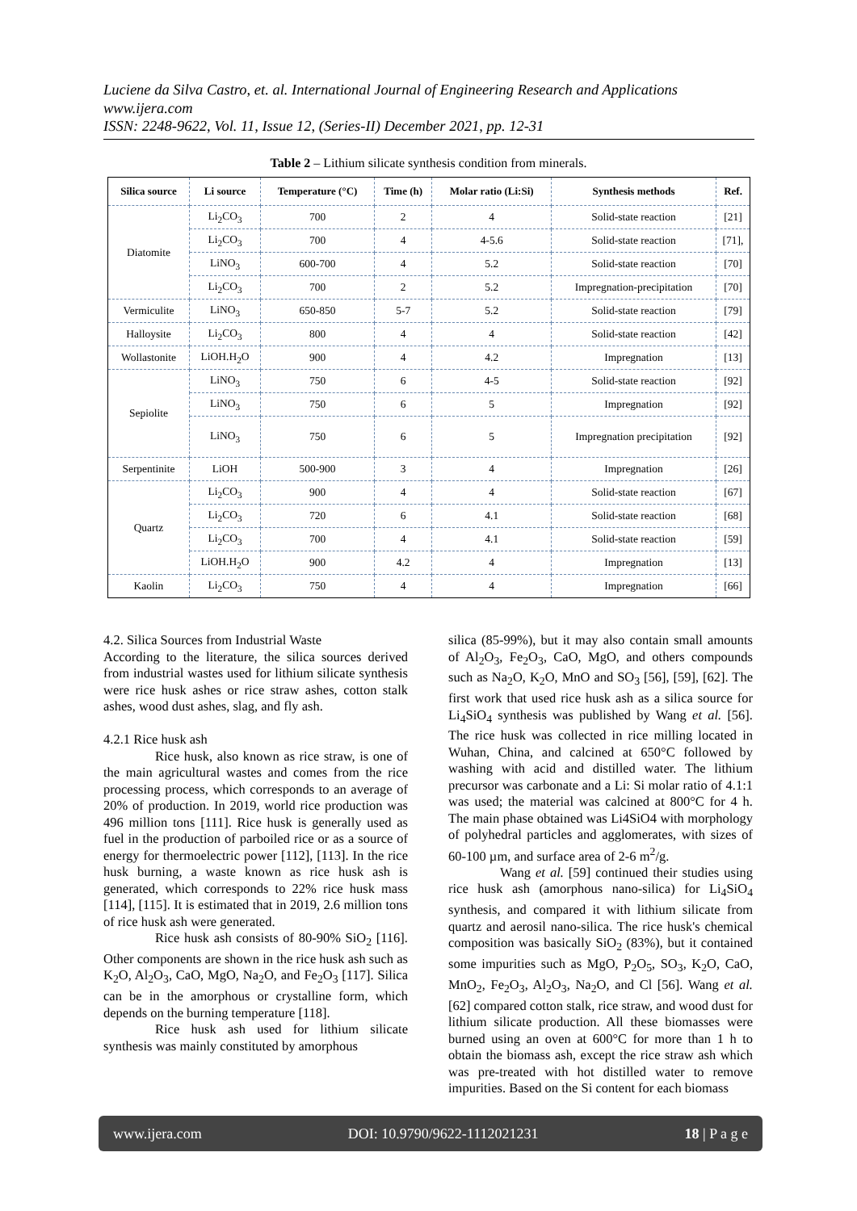Luciene da Silva Castro, et. al. International Journal of Engineering Research and Applications
www.ijera.com
ISSN: 2248-9622, Vol. 11, Issue 12, (Series-II) December 2021, pp. 12-31
Table 2 – Lithium silicate synthesis condition from minerals.
| Silica source | Li source | Temperature (°C) | Time (h) | Molar ratio (Li:Si) | Synthesis methods | Ref. |
| --- | --- | --- | --- | --- | --- | --- |
| Diatomite | Li<sub>2</sub>CO<sub>3</sub> | 700 | 2 | 4 | Solid-state reaction | [21] |
| | Li<sub>2</sub>CO<sub>3</sub> | 700 | 4 | 4-5.6 | Solid-state reaction | [71], |
| | LiNO<sub>3</sub> | 600-700 | 4 | 5.2 | Solid-state reaction | [70] |
| | Li<sub>2</sub>CO<sub>3</sub> | 700 | 2 | 5.2 | Impregnation-precipitation | [70] |
| Vermiculite | LiNO<sub>3</sub> | 650-850 | 5-7 | 5.2 | Solid-state reaction | [79] |
| Halloysite | Li<sub>2</sub>CO<sub>3</sub> | 800 | 4 | 4 | Solid-state reaction | [42] |
| Wollastonite | LiOH.H<sub>2</sub>O | 900 | 4 | 4.2 | Impregnation | [13] |
| Sepiolite | LiNO<sub>3</sub> | 750 | 6 | 4-5 | Solid-state reaction | [92] |
| | LiNO<sub>3</sub> | 750 | 6 | 5 | Impregnation | [92] |
| | LiNO<sub>3</sub> | 750 | 6 | 5 | Impregnation precipitation | [92] |
| Serpentinite | LiOH | 500-900 | 3 | 4 | Impregnation | [26] |
| Quartz | Li<sub>2</sub>CO<sub>3</sub> | 900 | 4 | 4 | Solid-state reaction | [67] |
| | Li<sub>2</sub>CO<sub>3</sub> | 720 | 6 | 4.1 | Solid-state reaction | [68] |
| | Li<sub>2</sub>CO<sub>3</sub> | 700 | 4 | 4.1 | Solid-state reaction | [59] |
| | LiOH.H<sub>2</sub>O | 900 | 4.2 | 4 | Impregnation | [13] |
| Kaolin | Li<sub>2</sub>CO<sub>3</sub> | 750 | 4 | 4 | Impregnation | [66] |
4.2. Silica Sources from Industrial Waste
According to the literature, the silica sources derived from industrial wastes used for lithium silicate synthesis were rice husk ashes or rice straw ashes, cotton stalk ashes, wood dust ashes, slag, and fly ash.
4.2.1 Rice husk ash
Rice husk, also known as rice straw, is one of the main agricultural wastes and comes from the rice processing process, which corresponds to an average of 20% of production. In 2019, world rice production was 496 million tons [111]. Rice husk is generally used as fuel in the production of parboiled rice or as a source of energy for thermoelectric power [112], [113]. In the rice husk burning, a waste known as rice husk ash is generated, which corresponds to 22% rice husk mass [114], [115]. It is estimated that in 2019, 2.6 million tons of rice husk ash were generated.
Rice husk ash consists of 80-90% SiO<sub>2</sub> [116]. Other components are shown in the rice husk ash such as K<sub>2</sub>O, Al<sub>2</sub>O<sub>3</sub>, CaO, MgO, Na<sub>2</sub>O, and Fe<sub>2</sub>O<sub>3</sub> [117]. Silica can be in the amorphous or crystalline form, which depends on the burning temperature [118].
Rice husk ash used for lithium silicate synthesis was mainly constituted by amorphous
silica (85-99%), but it may also contain small amounts of Al<sub>2</sub>O<sub>3</sub>, Fe<sub>2</sub>O<sub>3</sub>, CaO, MgO, and others compounds such as Na<sub>2</sub>O, K<sub>2</sub>O, MnO and SO<sub>3</sub> [56], [59], [62]. The first work that used rice husk ash as a silica source for Li<sub>4</sub>SiO<sub>4</sub> synthesis was published by Wang et al. [56]. The rice husk was collected in rice milling located in Wuhan, China, and calcined at 650°C followed by washing with acid and distilled water. The lithium precursor was carbonate and a Li: Si molar ratio of 4.1:1 was used; the material was calcined at 800°C for 4 h. The main phase obtained was Li4SiO4 with morphology of polyhedral particles and agglomerates, with sizes of 60-100 µm, and surface area of 2-6 m<sup>2</sup>/g.
Wang et al. [59] continued their studies using rice husk ash (amorphous nano-silica) for Li<sub>4</sub>SiO<sub>4</sub> synthesis, and compared it with lithium silicate from quartz and aerosil nano-silica. The rice husk's chemical composition was basically SiO<sub>2</sub> (83%), but it contained some impurities such as MgO, P<sub>2</sub>O<sub>5</sub>, SO<sub>3</sub>, K<sub>2</sub>O, CaO, MnO<sub>2</sub>, Fe<sub>2</sub>O<sub>3</sub>, Al<sub>2</sub>O<sub>3</sub>, Na<sub>2</sub>O, and Cl [56]. Wang et al. [62] compared cotton stalk, rice straw, and wood dust for lithium silicate production. All these biomasses were burned using an oven at 600°C for more than 1 h to obtain the biomass ash, except the rice straw ash which was pre-treated with hot distilled water to remove impurities. Based on the Si content for each biomass
www.ijera.com DOI: 10.9790/9622-1112021231 18 | P a g e